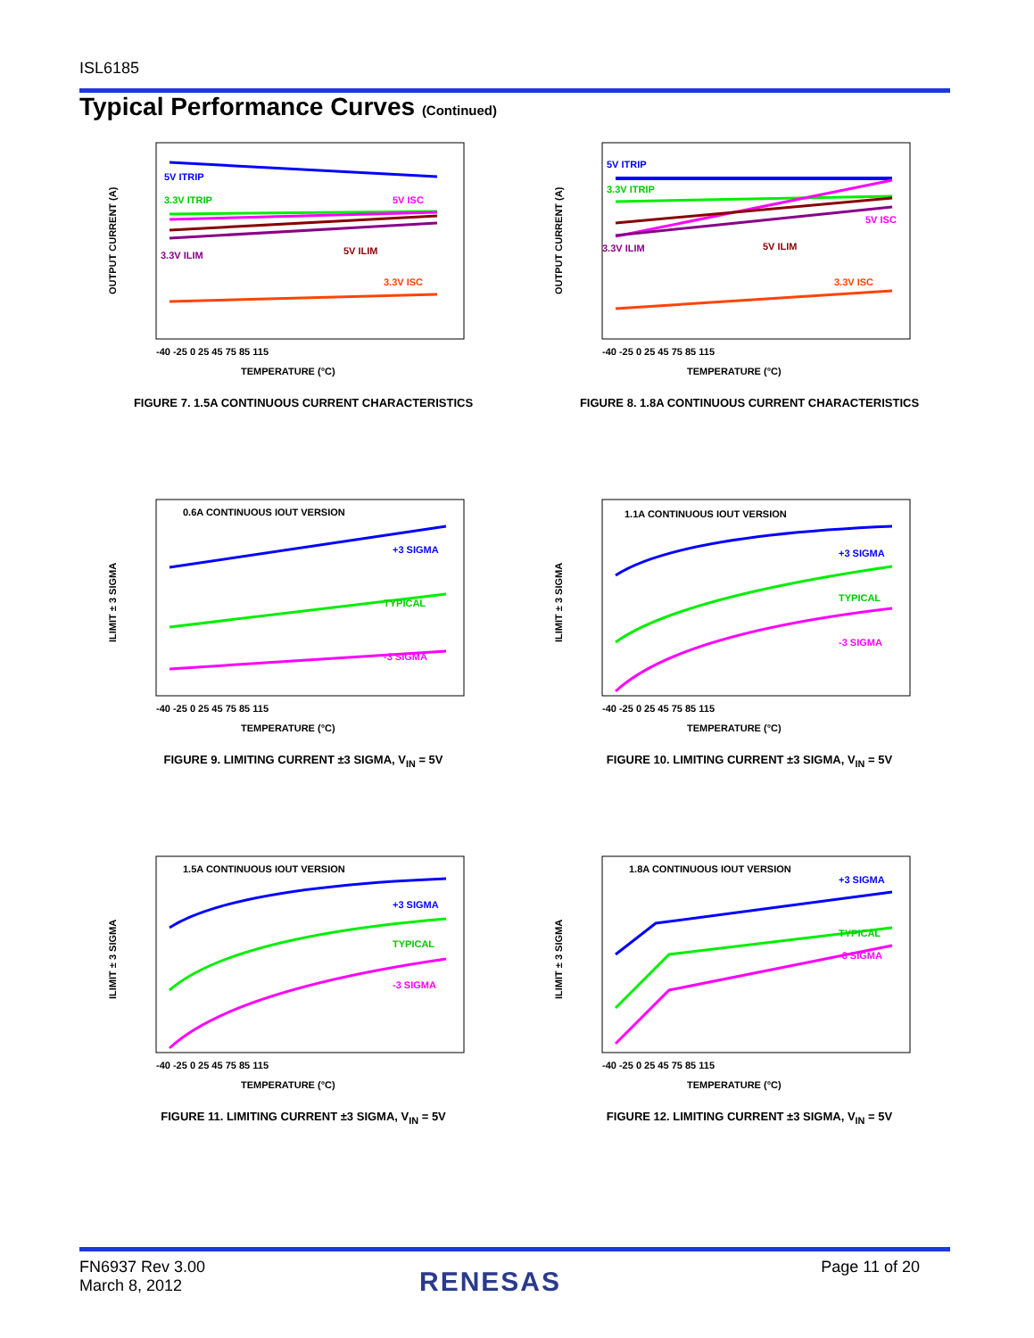ISL6185
Typical Performance Curves (Continued)
OUTPUT CURRENT (A)
5V ITRIP
3.3V ITRIP
5V ISC
3.3V ILIM
5V ILIM
3.3V ISC
-40 -25 0 25 45 75 85 115
TEMPERATURE (°C)
FIGURE 7. 1.5A CONTINUOUS CURRENT CHARACTERISTICS
OUTPUT CURRENT (A)
5V ITRIP
3.3V ITRIP
5V ISC
3.3V ILIM
5V ILIM
3.3V ISC
-40 -25 0 25 45 75 85 115
TEMPERATURE (°C)
FIGURE 8. 1.8A CONTINUOUS CURRENT CHARACTERISTICS
ILIMIT ± 3 SIGMA
0.6A CONTINUOUS IOUT VERSION
+3 SIGMA
TYPICAL
-3 SIGMA
-40 -25 0 25 45 75 85 115
TEMPERATURE (°C)
FIGURE 9. LIMITING CURRENT ±3 SIGMA, V<sub>IN</sub> = 5V
ILIMIT ± 3 SIGMA
1.1A CONTINUOUS IOUT VERSION
+3 SIGMA
TYPICAL
-3 SIGMA
-40 -25 0 25 45 75 85 115
TEMPERATURE (°C)
FIGURE 10. LIMITING CURRENT ±3 SIGMA, V<sub>IN</sub> = 5V
ILIMIT ± 3 SIGMA
1.5A CONTINUOUS IOUT VERSION
+3 SIGMA
TYPICAL
-3 SIGMA
-40 -25 0 25 45 75 85 115
TEMPERATURE (°C)
FIGURE 11. LIMITING CURRENT ±3 SIGMA, V<sub>IN</sub> = 5V
ILIMIT ± 3 SIGMA
1.8A CONTINUOUS IOUT VERSION
+3 SIGMA
TYPICAL
-3 SIGMA
-40 -25 0 25 45 75 85 115
TEMPERATURE (°C)
FIGURE 12. LIMITING CURRENT ±3 SIGMA, V<sub>IN</sub> = 5V
FN6937 Rev 3.00
March 8, 2012
RENESAS Page 11 of 20